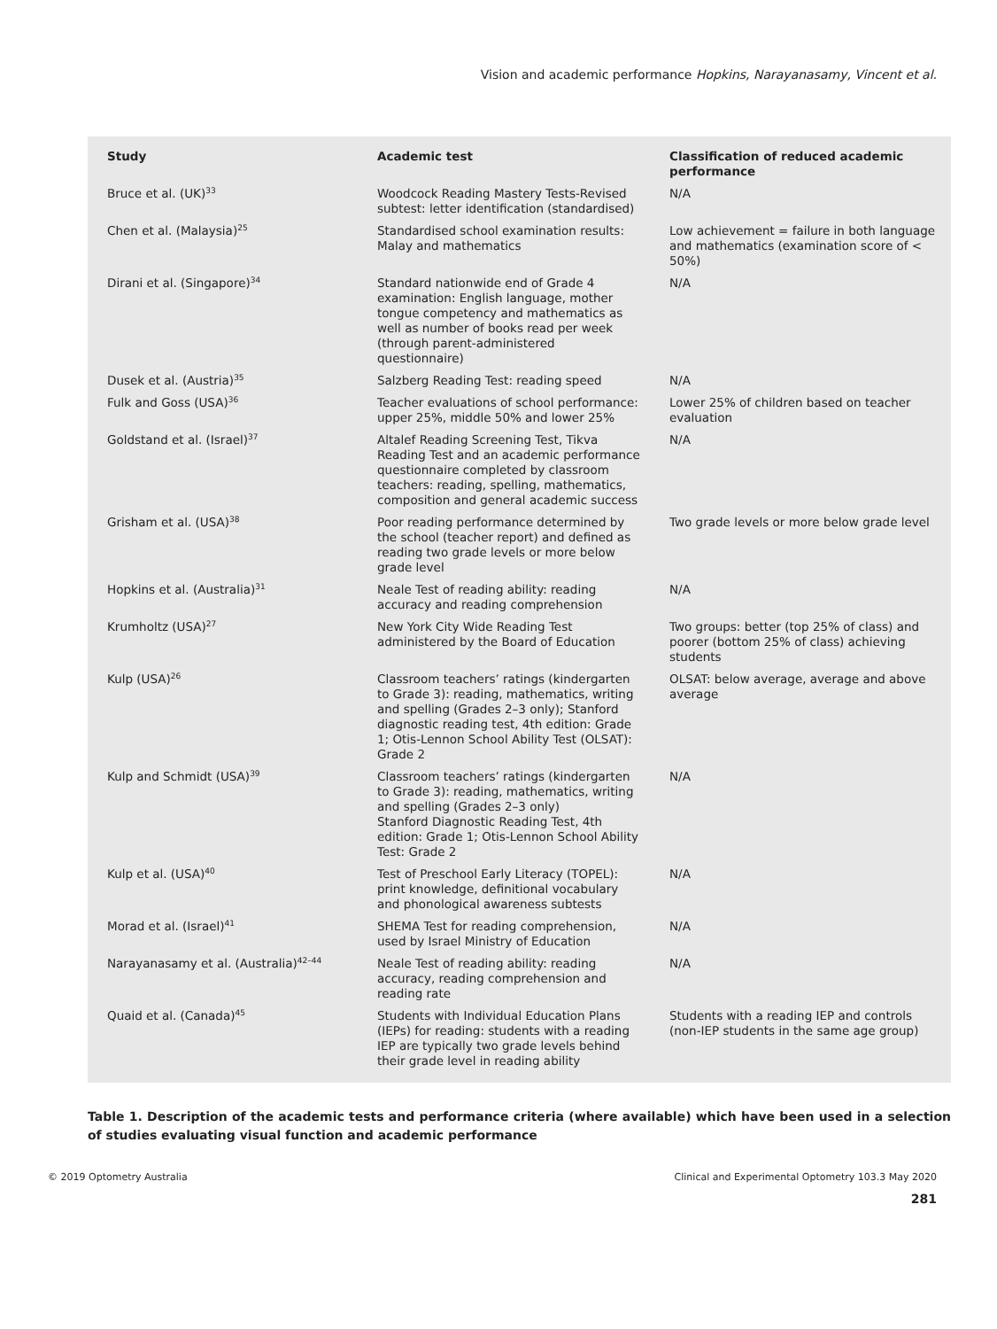Vision and academic performance Hopkins, Narayanasamy, Vincent et al.
| Study | Academic test | Classification of reduced academic performance |
| --- | --- | --- |
| Bruce et al. (UK)<sup>33</sup> | Woodcock Reading Mastery Tests-Revised subtest: letter identification (standardised) | N/A |
| Chen et al. (Malaysia)<sup>25</sup> | Standardised school examination results: Malay and mathematics | Low achievement = failure in both language and mathematics (examination score of < 50%) |
| Dirani et al. (Singapore)<sup>34</sup> | Standard nationwide end of Grade 4 examination: English language, mother tongue competency and mathematics as well as number of books read per week (through parent-administered questionnaire) | N/A |
| Dusek et al. (Austria)<sup>35</sup> | Salzberg Reading Test: reading speed | N/A |
| Fulk and Goss (USA)<sup>36</sup> | Teacher evaluations of school performance: upper 25%, middle 50% and lower 25% | Lower 25% of children based on teacher evaluation |
| Goldstand et al. (Israel)<sup>37</sup> | Altalef Reading Screening Test, Tikva Reading Test and an academic performance questionnaire completed by classroom teachers: reading, spelling, mathematics, composition and general academic success | N/A |
| Grisham et al. (USA)<sup>38</sup> | Poor reading performance determined by the school (teacher report) and defined as reading two grade levels or more below grade level | Two grade levels or more below grade level |
| Hopkins et al. (Australia)<sup>31</sup> | Neale Test of reading ability: reading accuracy and reading comprehension | N/A |
| Krumholtz (USA)<sup>27</sup> | New York City Wide Reading Test administered by the Board of Education | Two groups: better (top 25% of class) and poorer (bottom 25% of class) achieving students |
| Kulp (USA)<sup>26</sup> | Classroom teachers’ ratings (kindergarten to Grade 3): reading, mathematics, writing and spelling (Grades 2–3 only); Stanford diagnostic reading test, 4th edition: Grade 1; Otis-Lennon School Ability Test (OLSAT): Grade 2 | OLSAT: below average, average and above average |
| Kulp and Schmidt (USA)<sup>39</sup> | Classroom teachers’ ratings (kindergarten to Grade 3): reading, mathematics, writing and spelling (Grades 2–3 only) Stanford Diagnostic Reading Test, 4th edition: Grade 1; Otis-Lennon School Ability Test: Grade 2 | N/A |
| Kulp et al. (USA)<sup>40</sup> | Test of Preschool Early Literacy (TOPEL): print knowledge, definitional vocabulary and phonological awareness subtests | N/A |
| Morad et al. (Israel)<sup>41</sup> | SHEMA Test for reading comprehension, used by Israel Ministry of Education | N/A |
| Narayanasamy et al. (Australia)<sup>42–44</sup> | Neale Test of reading ability: reading accuracy, reading comprehension and reading rate | N/A |
| Quaid et al. (Canada)<sup>45</sup> | Students with Individual Education Plans (IEPs) for reading: students with a reading IEP are typically two grade levels behind their grade level in reading ability | Students with a reading IEP and controls (non-IEP students in the same age group) |
Table 1. Description of the academic tests and performance criteria (where available) which have been used in a selection of studies evaluating visual function and academic performance
© 2019 Optometry Australia Clinical and Experimental Optometry 103.3 May 2020
281